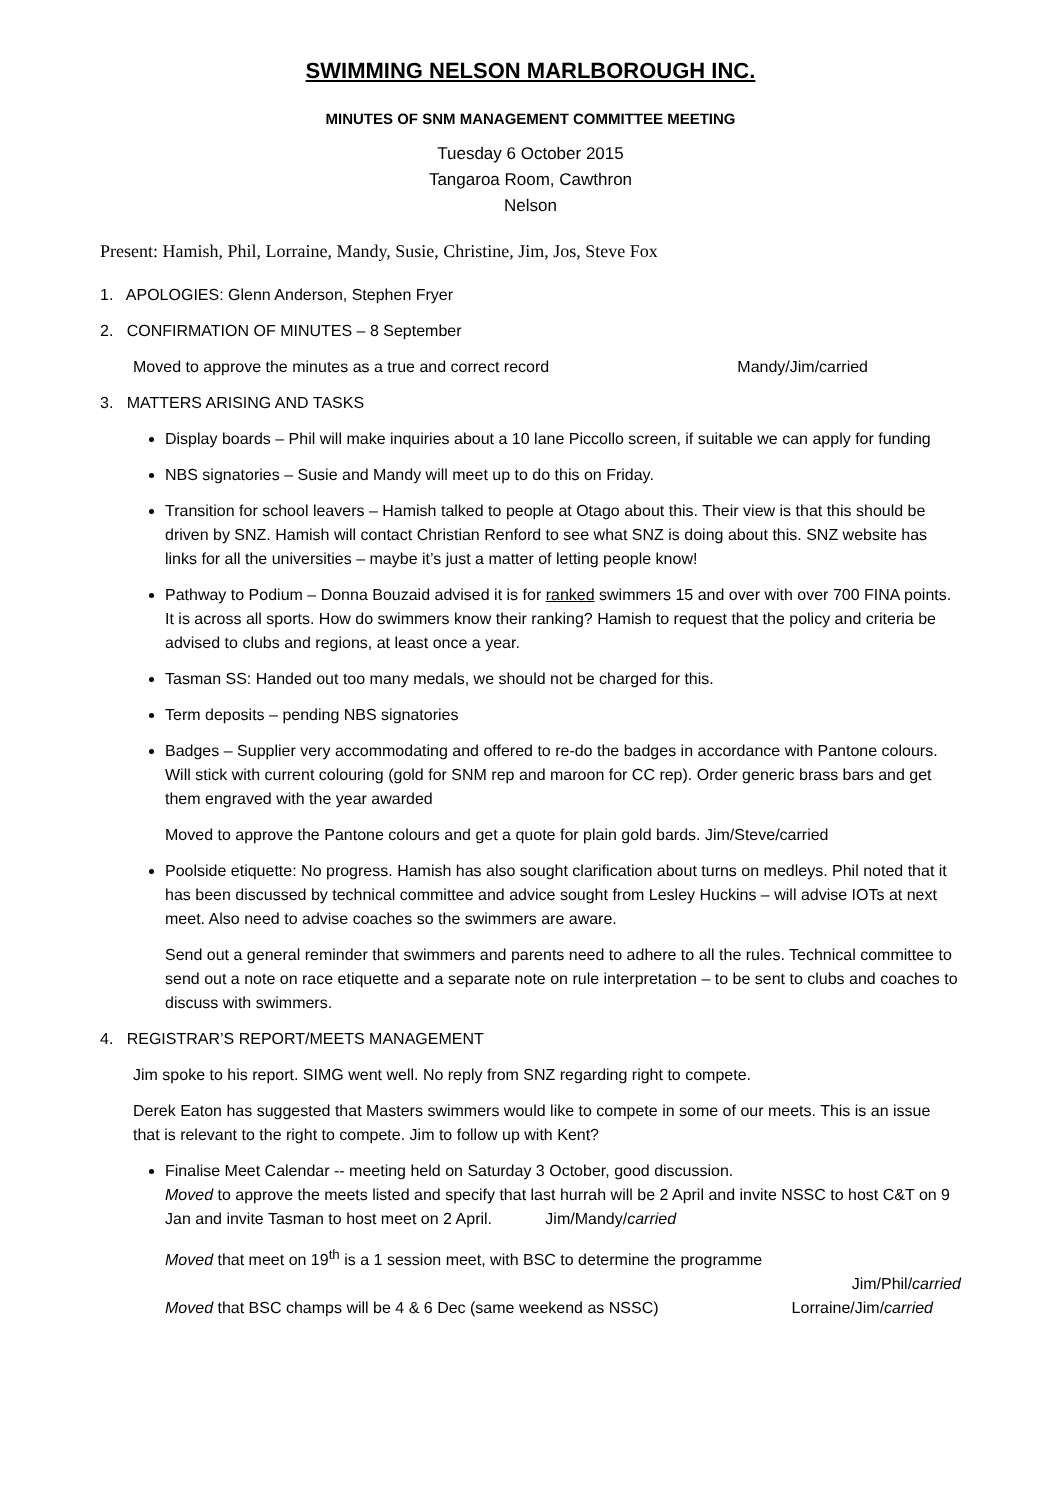SWIMMING NELSON MARLBOROUGH INC.
MINUTES OF SNM MANAGEMENT COMMITTEE MEETING
Tuesday 6 October 2015
Tangaroa Room, Cawthron
Nelson
Present: Hamish, Phil, Lorraine, Mandy, Susie, Christine, Jim, Jos, Steve Fox
1. APOLOGIES: Glenn Anderson, Stephen Fryer
2. CONFIRMATION OF MINUTES – 8 September
Moved to approve the minutes as a true and correct record Mandy/Jim/carried
3. MATTERS ARISING AND TASKS
Display boards – Phil will make inquiries about a 10 lane Piccollo screen, if suitable we can apply for funding
NBS signatories – Susie and Mandy will meet up to do this on Friday.
Transition for school leavers – Hamish talked to people at Otago about this. Their view is that this should be driven by SNZ. Hamish will contact Christian Renford to see what SNZ is doing about this. SNZ website has links for all the universities – maybe it’s just a matter of letting people know!
Pathway to Podium – Donna Bouzaid advised it is for ranked swimmers 15 and over with over 700 FINA points. It is across all sports. How do swimmers know their ranking? Hamish to request that the policy and criteria be advised to clubs and regions, at least once a year.
Tasman SS: Handed out too many medals, we should not be charged for this.
Term deposits – pending NBS signatories
Badges – Supplier very accommodating and offered to re-do the badges in accordance with Pantone colours. Will stick with current colouring (gold for SNM rep and maroon for CC rep). Order generic brass bars and get them engraved with the year awarded
Moved to approve the Pantone colours and get a quote for plain gold bards. Jim/Steve/carried
Poolside etiquette: No progress. Hamish has also sought clarification about turns on medleys. Phil noted that it has been discussed by technical committee and advice sought from Lesley Huckins – will advise IOTs at next meet. Also need to advise coaches so the swimmers are aware.
Send out a general reminder that swimmers and parents need to adhere to all the rules. Technical committee to send out a note on race etiquette and a separate note on rule interpretation – to be sent to clubs and coaches to discuss with swimmers.
4. REGISTRAR’S REPORT/MEETS MANAGEMENT
Jim spoke to his report. SIMG went well. No reply from SNZ regarding right to compete.
Derek Eaton has suggested that Masters swimmers would like to compete in some of our meets. This is an issue that is relevant to the right to compete. Jim to follow up with Kent?
Finalise Meet Calendar -- meeting held on Saturday 3 October, good discussion.
Moved to approve the meets listed and specify that last hurrah will be 2 April and invite NSSC to host C&T on 9 Jan and invite Tasman to host meet on 2 April. Jim/Mandy/carried
Moved that meet on 19<sup>th</sup> is a 1 session meet, with BSC to determine the programme
Jim/Phil/carried
Moved that BSC champs will be 4 & 6 Dec (same weekend as NSSC) Lorraine/Jim/carried